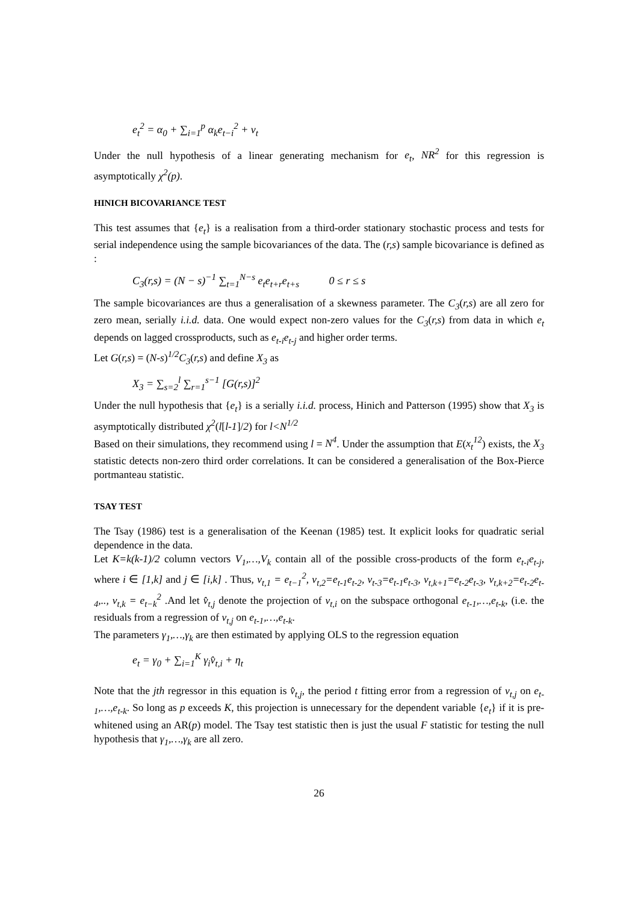e<sub>t</sub><sup>2</sup> = α<sub>0</sub> + ∑<sub>i=1</sub><sup>p</sup> α<sub>k</sub>e<sub>t−i</sub><sup>2</sup> + v<sub>t</sub>
Under the null hypothesis of a linear generating mechanism for e<sub>t</sub>, NR<sup>2</sup> for this regression is asymptotically χ<sup>2</sup>(p).
HINICH BICOVARIANCE TEST
This test assumes that {e<sub>t</sub>} is a realisation from a third-order stationary stochastic process and tests for serial independence using the sample bicovariances of the data. The (r,s) sample bicovariance is defined as :
C<sub>3</sub>(r,s) = (N − s)<sup>−1</sup> ∑<sub>t=1</sub><sup>N−s</sup> e<sub>t</sub>e<sub>t+r</sub>e<sub>t+s</sub> 0 ≤ r ≤ s
The sample bicovariances are thus a generalisation of a skewness parameter. The C<sub>3</sub>(r,s) are all zero for zero mean, serially i.i.d. data. One would expect non-zero values for the C<sub>3</sub>(r,s) from data in which e<sub>t</sub> depends on lagged crossproducts, such as e<sub>t-i</sub>e<sub>t-j</sub> and higher order terms.
Let G(r,s) = (N-s)<sup>1/2</sup>C<sub>3</sub>(r,s) and define X<sub>3</sub> as
X<sub>3</sub> = ∑<sub>s=2</sub><sup>l</sup> ∑<sub>r=1</sub><sup>s−1</sup> [G(r,s)]<sup>2</sup>
Under the null hypothesis that {e<sub>t</sub>} is a serially i.i.d. process, Hinich and Patterson (1995) show that X<sub>3</sub> is asymptotically distributed χ<sup>2</sup>(l[l-1]/2) for l<N<sup>1/2</sup>
Based on their simulations, they recommend using l = N<sup>4</sup>. Under the assumption that E(x<sub>t</sub><sup>12</sup>) exists, the X<sub>3</sub> statistic detects non-zero third order correlations. It can be considered a generalisation of the Box-Pierce portmanteau statistic.
TSAY TEST
The Tsay (1986) test is a generalisation of the Keenan (1985) test. It explicit looks for quadratic serial dependence in the data.
Let K=k(k-1)/2 column vectors V<sub>1</sub>,…,V<sub>k</sub> contain all of the possible cross-products of the form e<sub>t-i</sub>e<sub>t-j</sub>, where i ∈ [1,k] and j ∈ [i,k] . Thus, v<sub>t,1</sub> = e<sub>t−1</sub><sup>2</sup>, v<sub>t,2</sub>=e<sub>t-1</sub>e<sub>t-2</sub>, v<sub>t-3</sub>=e<sub>t-1</sub>e<sub>t-3</sub>, v<sub>t,k+1</sub>=e<sub>t-2</sub>e<sub>t-3</sub>, v<sub>t,k+2</sub>=e<sub>t-2</sub>e<sub>t-4</sub>,.., v<sub>t,k</sub> = e<sub>t−k</sub><sup>2</sup> .And let v̂<sub>t,j</sub> denote the projection of v<sub>t,i</sub> on the subspace orthogonal e<sub>t-1</sub>,…,e<sub>t-k</sub>, (i.e. the residuals from a regression of v<sub>t,j</sub> on e<sub>t-1</sub>,…,e<sub>t-k</sub>.
The parameters γ<sub>1</sub>,…,γ<sub>k</sub> are then estimated by applying OLS to the regression equation
e<sub>t</sub> = γ<sub>0</sub> + ∑<sub>i=1</sub><sup>K</sup> γ<sub>i</sub>v̂<sub>t,i</sub> + η<sub>t</sub>
Note that the jth regressor in this equation is v̂<sub>t,j</sub>, the period t fitting error from a regression of v<sub>t,j</sub> on e<sub>t-1</sub>,…,e<sub>t-k</sub>. So long as p exceeds K, this projection is unnecessary for the dependent variable {e<sub>t</sub>} if it is pre-whitened using an AR(p) model. The Tsay test statistic then is just the usual F statistic for testing the null hypothesis that γ<sub>1</sub>,…,γ<sub>k</sub> are all zero.
26